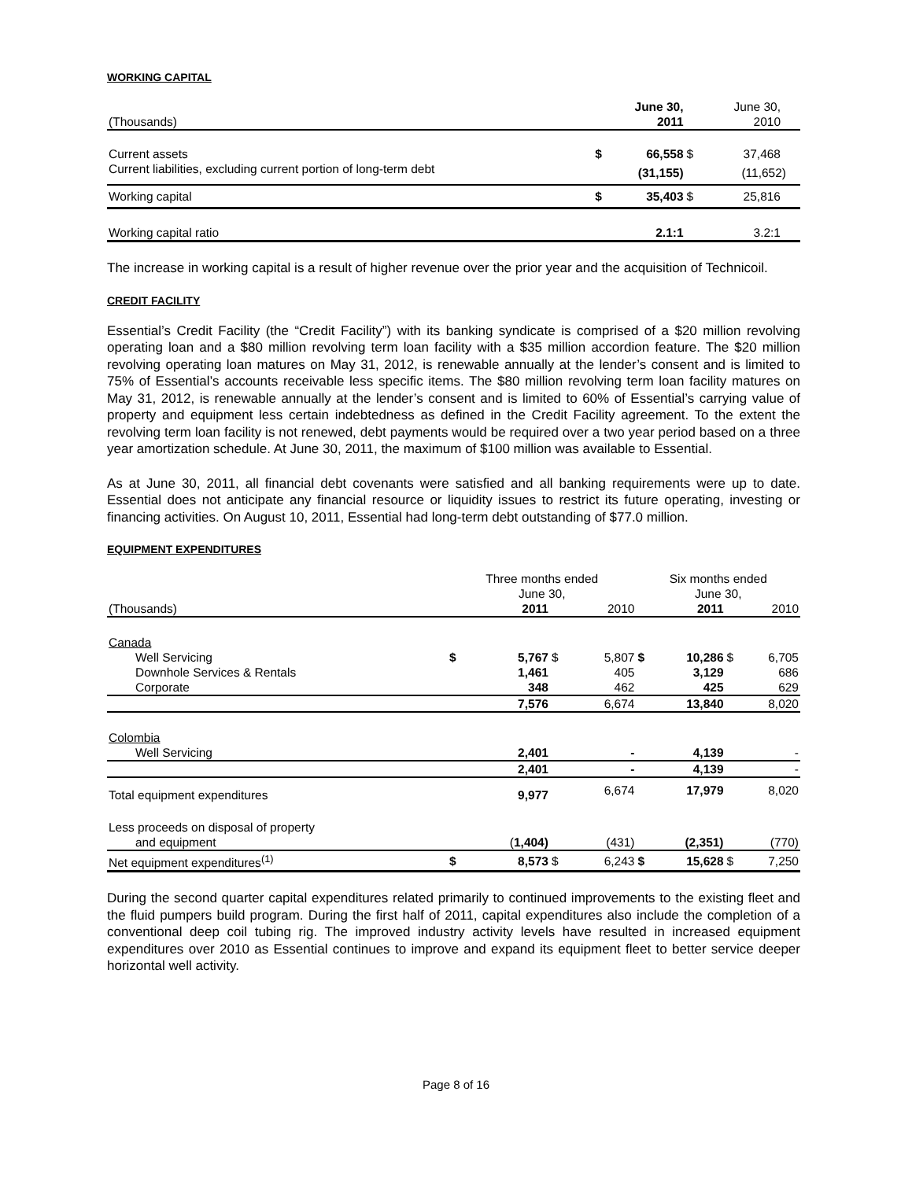WORKING CAPITAL
| (Thousands) | | June 30, 2011 | | June 30, 2010 |
| --- | --- | --- | --- | --- |
| Current assets | $ | 66,558 | $ | 37,468 |
| Current liabilities, excluding current portion of long-term debt | | (31,155) | | (11,652) |
| Working capital | $ | 35,403 | $ | 25,816 |
| Working capital ratio | | 2.1:1 | | 3.2:1 |
The increase in working capital is a result of higher revenue over the prior year and the acquisition of Technicoil.
CREDIT FACILITY
Essential’s Credit Facility (the “Credit Facility”) with its banking syndicate is comprised of a $20 million revolving operating loan and a $80 million revolving term loan facility with a $35 million accordion feature. The $20 million revolving operating loan matures on May 31, 2012, is renewable annually at the lender’s consent and is limited to 75% of Essential’s accounts receivable less specific items. The $80 million revolving term loan facility matures on May 31, 2012, is renewable annually at the lender’s consent and is limited to 60% of Essential’s carrying value of property and equipment less certain indebtedness as defined in the Credit Facility agreement. To the extent the revolving term loan facility is not renewed, debt payments would be required over a two year period based on a three year amortization schedule. At June 30, 2011, the maximum of $100 million was available to Essential.
As at June 30, 2011, all financial debt covenants were satisfied and all banking requirements were up to date. Essential does not anticipate any financial resource or liquidity issues to restrict its future operating, investing or financing activities. On August 10, 2011, Essential had long-term debt outstanding of $77.0 million.
EQUIPMENT EXPENDITURES
| | Three months ended June 30, | | | | Six months ended June 30, | | | |
| --- | --- | --- | --- | --- | --- | --- | --- | --- |
| (Thousands) | | 2011 | | 2010 | | 2011 | | 2010 |
| Canada | | | | | | | | |
| Well Servicing | $ | 5,767 | $ | 5,807 | $ | 10,286 | $ | 6,705 |
| Downhole Services & Rentals | | 1,461 | | 405 | | 3,129 | | 686 |
| Corporate | | 348 | | 462 | | 425 | | 629 |
| | | 7,576 | | 6,674 | | 13,840 | | 8,020 |
| Colombia | | | | | | | | |
| Well Servicing | | 2,401 | | - | | 4,139 | | - |
| | | 2,401 | | - | | 4,139 | | - |
| Total equipment expenditures | | 9,977 | | 6,674 | | 17,979 | | 8,020 |
| Less proceeds on disposal of property | | | | | | | | |
| and equipment | | ( 1,404) | | (431) | | (2,351) | | (770) |
| Net equipment expenditures<sup>(1)</sup> | $ | 8,573 | $ | 6,243 | $ | 15,628 | $ | 7,250 |
During the second quarter capital expenditures related primarily to continued improvements to the existing fleet and the fluid pumpers build program. During the first half of 2011, capital expenditures also include the completion of a conventional deep coil tubing rig. The improved industry activity levels have resulted in increased equipment expenditures over 2010 as Essential continues to improve and expand its equipment fleet to better service deeper horizontal well activity.
Page 8 of 16